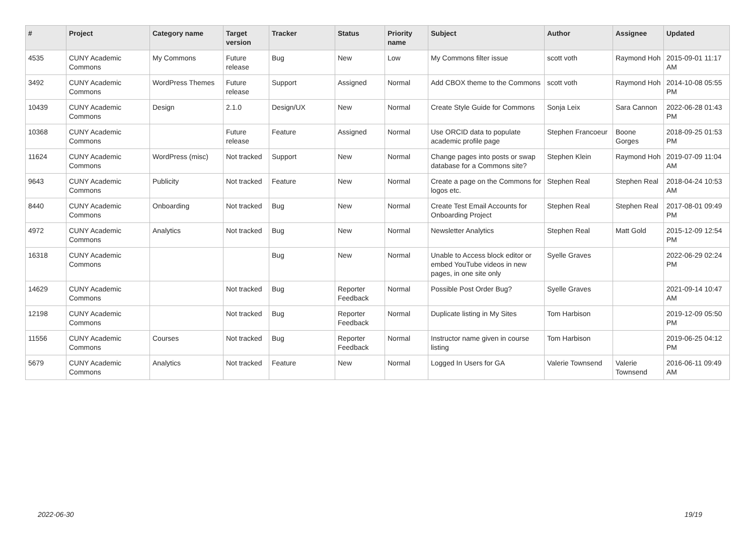| # | Project | Category name | Target version | Tracker | Status | Priority name | Subject | Author | Assignee | Updated |
| --- | --- | --- | --- | --- | --- | --- | --- | --- | --- | --- |
| 4535 | CUNY Academic Commons | My Commons | Future release | Bug | New | Low | My Commons filter issue | scott voth | Raymond Hoh | 2015-09-01 11:17 AM |
| 3492 | CUNY Academic Commons | WordPress Themes | Future release | Support | Assigned | Normal | Add CBOX theme to the Commons | scott voth | Raymond Hoh | 2014-10-08 05:55 PM |
| 10439 | CUNY Academic Commons | Design | 2.1.0 | Design/UX | New | Normal | Create Style Guide for Commons | Sonja Leix | Sara Cannon | 2022-06-28 01:43 PM |
| 10368 | CUNY Academic Commons | | Future release | Feature | Assigned | Normal | Use ORCID data to populate academic profile page | Stephen Francoeur | Boone Gorges | 2018-09-25 01:53 PM |
| 11624 | CUNY Academic Commons | WordPress (misc) | Not tracked | Support | New | Normal | Change pages into posts or swap database for a Commons site? | Stephen Klein | Raymond Hoh | 2019-07-09 11:04 AM |
| 9643 | CUNY Academic Commons | Publicity | Not tracked | Feature | New | Normal | Create a page on the Commons for logos etc. | Stephen Real | Stephen Real | 2018-04-24 10:53 AM |
| 8440 | CUNY Academic Commons | Onboarding | Not tracked | Bug | New | Normal | Create Test Email Accounts for Onboarding Project | Stephen Real | Stephen Real | 2017-08-01 09:49 PM |
| 4972 | CUNY Academic Commons | Analytics | Not tracked | Bug | New | Normal | Newsletter Analytics | Stephen Real | Matt Gold | 2015-12-09 12:54 PM |
| 16318 | CUNY Academic Commons | | | Bug | New | Normal | Unable to Access block editor or embed YouTube videos in new pages, in one site only | Syelle Graves | | 2022-06-29 02:24 PM |
| 14629 | CUNY Academic Commons | | Not tracked | Bug | Reporter Feedback | Normal | Possible Post Order Bug? | Syelle Graves | | 2021-09-14 10:47 AM |
| 12198 | CUNY Academic Commons | | Not tracked | Bug | Reporter Feedback | Normal | Duplicate listing in My Sites | Tom Harbison | | 2019-12-09 05:50 PM |
| 11556 | CUNY Academic Commons | Courses | Not tracked | Bug | Reporter Feedback | Normal | Instructor name given in course listing | Tom Harbison | | 2019-06-25 04:12 PM |
| 5679 | CUNY Academic Commons | Analytics | Not tracked | Feature | New | Normal | Logged In Users for GA | Valerie Townsend | Valerie Townsend | 2016-06-11 09:49 AM |
2022-06-30 19/19